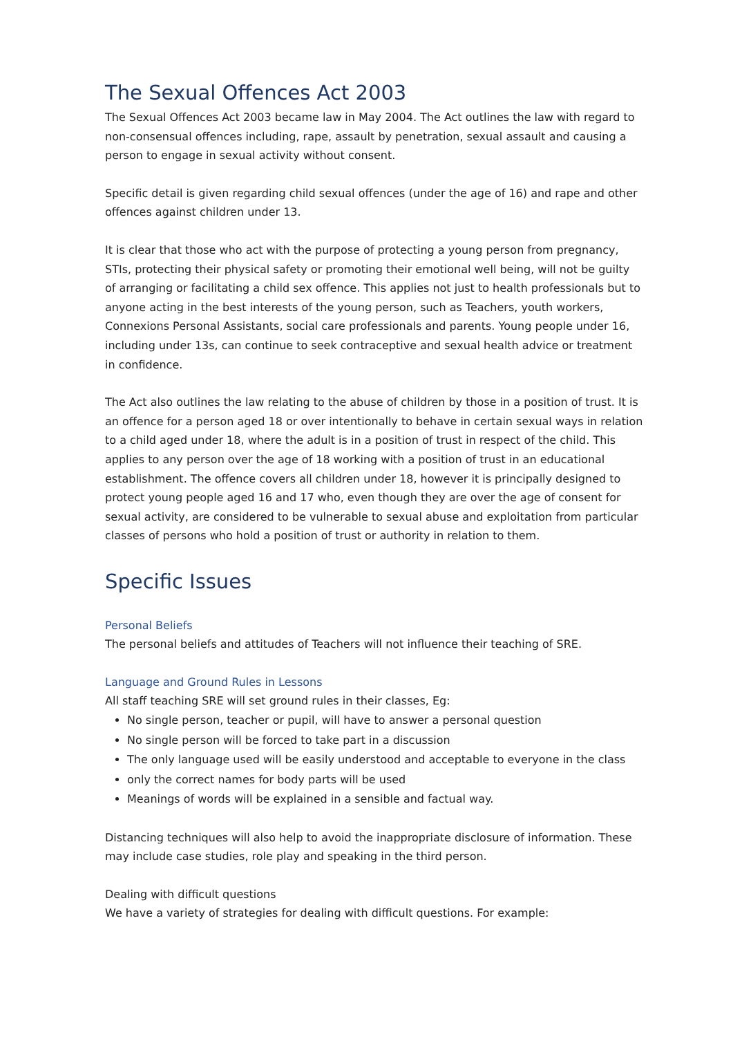The Sexual Offences Act 2003
The Sexual Offences Act 2003 became law in May 2004. The Act outlines the law with regard to non-consensual offences including, rape, assault by penetration, sexual assault and causing a person to engage in sexual activity without consent.
Specific detail is given regarding child sexual offences (under the age of 16) and rape and other offences against children under 13.
It is clear that those who act with the purpose of protecting a young person from pregnancy, STIs, protecting their physical safety or promoting their emotional well being, will not be guilty of arranging or facilitating a child sex offence. This applies not just to health professionals but to anyone acting in the best interests of the young person, such as Teachers, youth workers, Connexions Personal Assistants, social care professionals and parents. Young people under 16, including under 13s, can continue to seek contraceptive and sexual health advice or treatment in confidence.
The Act also outlines the law relating to the abuse of children by those in a position of trust. It is an offence for a person aged 18 or over intentionally to behave in certain sexual ways in relation to a child aged under 18, where the adult is in a position of trust in respect of the child. This applies to any person over the age of 18 working with a position of trust in an educational establishment. The offence covers all children under 18, however it is principally designed to protect young people aged 16 and 17 who, even though they are over the age of consent for sexual activity, are considered to be vulnerable to sexual abuse and exploitation from particular classes of persons who hold a position of trust or authority in relation to them.
Specific Issues
Personal Beliefs
The personal beliefs and attitudes of Teachers will not influence their teaching of SRE.
Language and Ground Rules in Lessons
All staff teaching SRE will set ground rules in their classes, Eg:
No single person, teacher or pupil, will have to answer a personal question
No single person will be forced to take part in a discussion
The only language used will be easily understood and acceptable to everyone in the class
only the correct names for body parts will be used
Meanings of words will be explained in a sensible and factual way.
Distancing techniques will also help to avoid the inappropriate disclosure of information. These may include case studies, role play and speaking in the third person.
Dealing with difficult questions
We have a variety of strategies for dealing with difficult questions. For example: